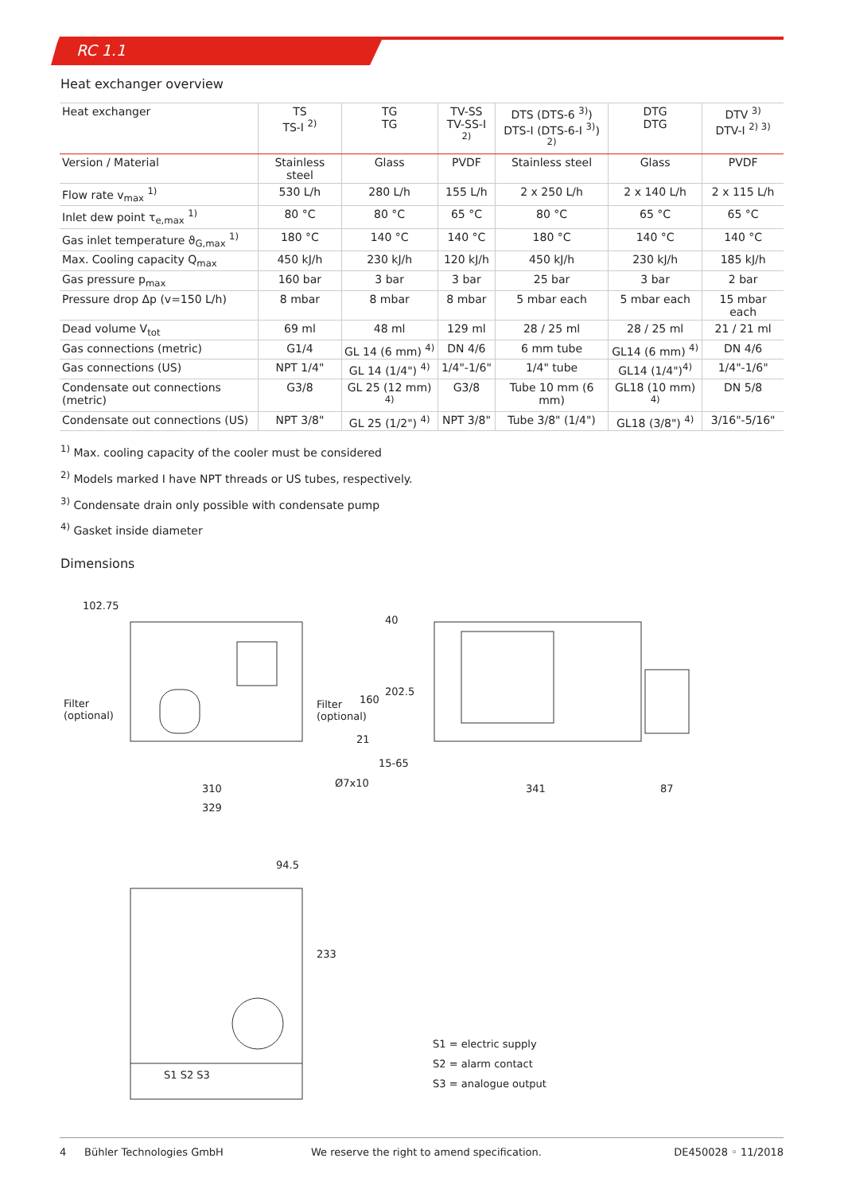RC 1.1
Heat exchanger overview
| Heat exchanger | TS TS-I <sup>2)</sup> | TG TG | TV-SS TV-SS-I <sup>2)</sup> | DTS (DTS-6 <sup>3)</sup>) DTS-I (DTS-6-I <sup>3)</sup>) <sup>2)</sup> | DTG DTG | DTV <sup>3)</sup> DTV-I <sup>2) 3)</sup> |
| --- | --- | --- | --- | --- | --- | --- |
| Version / Material | Stainless steel | Glass | PVDF | Stainless steel | Glass | PVDF |
| Flow rate v<sub>max</sub> <sup>1)</sup> | 530 L/h | 280 L/h | 155 L/h | 2 x 250 L/h | 2 x 140 L/h | 2 x 115 L/h |
| Inlet dew point τ<sub>e,max</sub> <sup>1)</sup> | 80 °C | 80 °C | 65 °C | 80 °C | 65 °C | 65 °C |
| Gas inlet temperature ϑ<sub>G,max</sub> <sup>1)</sup> | 180 °C | 140 °C | 140 °C | 180 °C | 140 °C | 140 °C |
| Max. Cooling capacity Q<sub>max</sub> | 450 kJ/h | 230 kJ/h | 120 kJ/h | 450 kJ/h | 230 kJ/h | 185 kJ/h |
| Gas pressure p<sub>max</sub> | 160 bar | 3 bar | 3 bar | 25 bar | 3 bar | 2 bar |
| Pressure drop Δp (v=150 L/h) | 8 mbar | 8 mbar | 8 mbar | 5 mbar each | 5 mbar each | 15 mbar each |
| Dead volume V<sub>tot</sub> | 69 ml | 48 ml | 129 ml | 28 / 25 ml | 28 / 25 ml | 21 / 21 ml |
| Gas connections (metric) | G1/4 | GL 14 (6 mm) <sup>4)</sup> | DN 4/6 | 6 mm tube | GL14 (6 mm) <sup>4)</sup> | DN 4/6 |
| Gas connections (US) | NPT 1/4" | GL 14 (1/4") <sup>4)</sup> | 1/4"-1/6" | 1/4" tube | GL14 (1/4")<sup>4)</sup> | 1/4"-1/6" |
| Condensate out connections (metric) | G3/8 | GL 25 (12 mm) <sup>4)</sup> | G3/8 | Tube 10 mm (6 mm) | GL18 (10 mm) <sup>4)</sup> | DN 5/8 |
| Condensate out connections (US) | NPT 3/8" | GL 25 (1/2") <sup>4)</sup> | NPT 3/8" | Tube 3/8" (1/4") | GL18 (3/8") <sup>4)</sup> | 3/16"-5/16" |
<sup>1)</sup> Max. cooling capacity of the cooler must be considered
<sup>2)</sup> Models marked I have NPT threads or US tubes, respectively.
<sup>3)</sup> Condensate drain only possible with condensate pump
<sup>4)</sup> Gasket inside diameter
Dimensions
102.75
Filter
(optional)
Filter
(optional)
40
202.5
160
21
15-65
Ø7x10
310
329
341 87
94.5
233
S1 S2 S3
S1 = electric supply
S2 = alarm contact
S3 = analogue output
4 Bühler Technologies GmbH We reserve the right to amend specification. DE450028 ◦ 11/2018